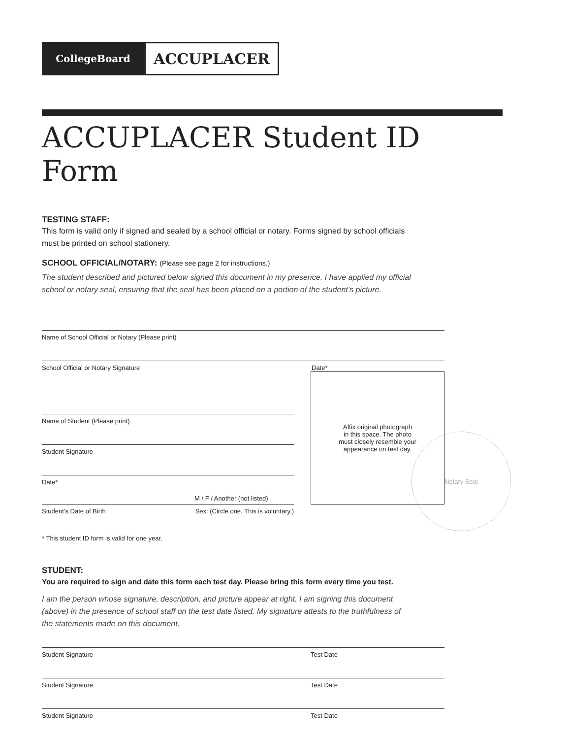CollegeBoard
ACCUPLACER
ACCUPLACER Student ID Form
TESTING STAFF:
This form is valid only if signed and sealed by a school official or notary. Forms signed by school officials
must be printed on school stationery.
SCHOOL OFFICIAL/NOTARY: (Please see page 2 for instructions.)
The student described and pictured below signed this document in my presence. I have applied my official
school or notary seal, ensuring that the seal has been placed on a portion of the student’s picture.
Name of School Official or Notary (Please print)
School Official or Notary Signature Date*
Name of Student (Please print)
Student Signature
Date*
M / F / Another (not listed)
Student’s Date of Birth Sex: (Circle one. This is voluntary.)
* This student ID form is valid for one year.
STUDENT:
You are required to sign and date this form each test day. Please bring this form every time you test.
I am the person whose signature, description, and picture appear at right. I am signing this document
(above) in the presence of school staff on the test date listed. My signature attests to the truthfulness of
the statements made on this document.
Student Signature Test Date
Student Signature Test Date
Student Signature Test Date
Notary Seal
Affix original photograph
in this space. The photo
must closely resemble your
appearance on test day.